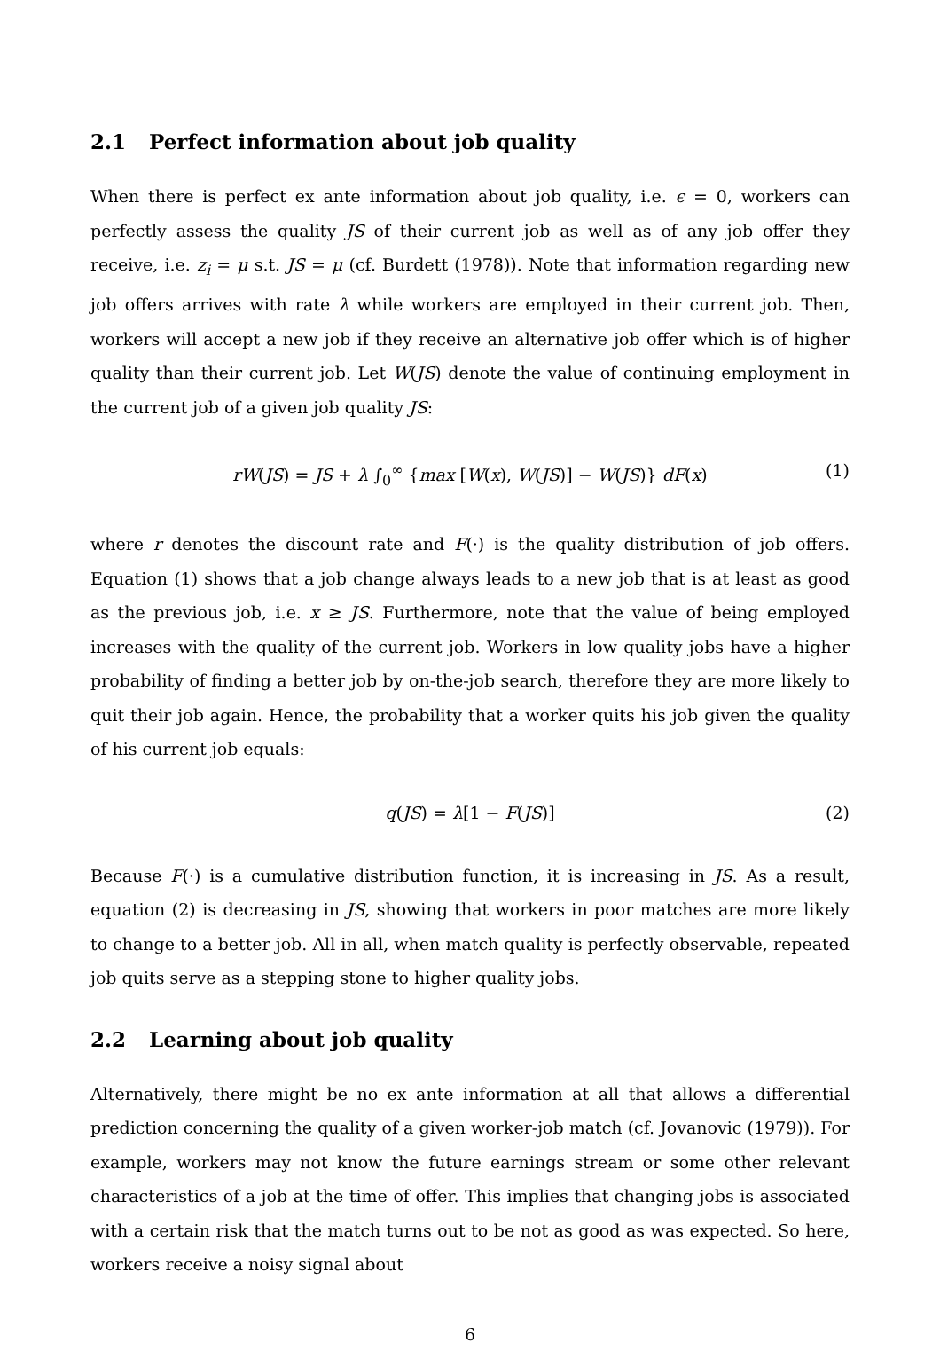2.1 Perfect information about job quality
When there is perfect ex ante information about job quality, i.e. ϵ = 0, workers can perfectly assess the quality JS of their current job as well as of any job offer they receive, i.e. z<sub>i</sub> = μ s.t. JS = μ (cf. Burdett (1978)). Note that information regarding new job offers arrives with rate λ while workers are employed in their current job. Then, workers will accept a new job if they receive an alternative job offer which is of higher quality than their current job. Let W(JS) denote the value of continuing employment in the current job of a given job quality JS:
rW(JS) = JS + λ ∫<sub>0</sub><sup>∞</sup> {max [W(x), W(JS)] − W(JS)} dF(x) (1)
where r denotes the discount rate and F(·) is the quality distribution of job offers. Equation (1) shows that a job change always leads to a new job that is at least as good as the previous job, i.e. x ≥ JS. Furthermore, note that the value of being employed increases with the quality of the current job. Workers in low quality jobs have a higher probability of finding a better job by on-the-job search, therefore they are more likely to quit their job again. Hence, the probability that a worker quits his job given the quality of his current job equals:
q(JS) = λ[1 − F(JS)] (2)
Because F(·) is a cumulative distribution function, it is increasing in JS. As a result, equation (2) is decreasing in JS, showing that workers in poor matches are more likely to change to a better job. All in all, when match quality is perfectly observable, repeated job quits serve as a stepping stone to higher quality jobs.
2.2 Learning about job quality
Alternatively, there might be no ex ante information at all that allows a differential prediction concerning the quality of a given worker-job match (cf. Jovanovic (1979)). For example, workers may not know the future earnings stream or some other relevant characteristics of a job at the time of offer. This implies that changing jobs is associated with a certain risk that the match turns out to be not as good as was expected. So here, workers receive a noisy signal about
6